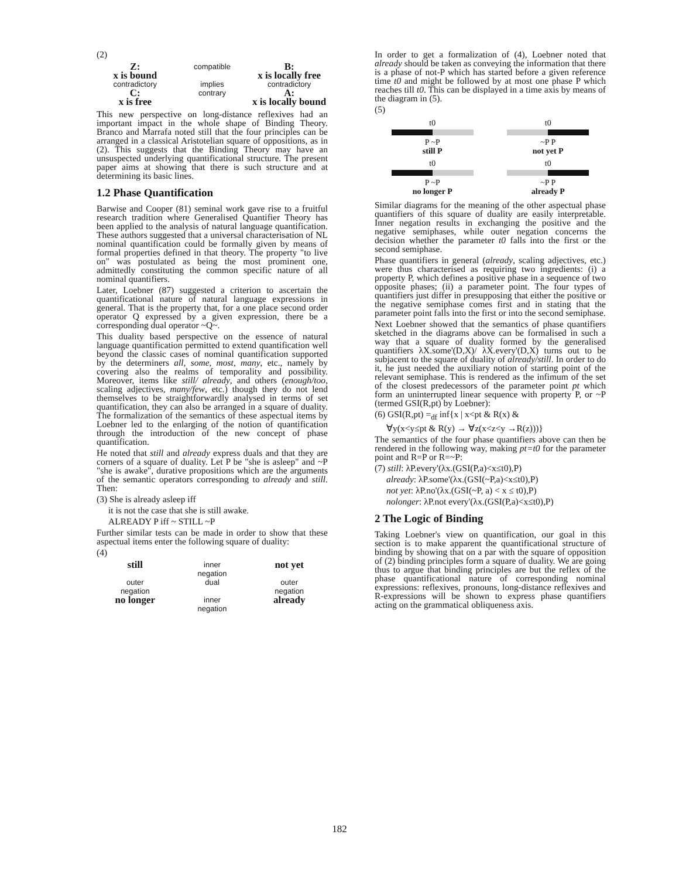(2)
Z:
x is bound
compatible
B:
x is locally free
contradictory
implies
contradictory
C:
x is free
contrary
A:
x is locally bound
This new perspective on long-distance reflexives had an important impact in the whole shape of Binding Theory. Branco and Marrafa noted still that the four principles can be arranged in a classical Aristotelian square of oppositions, as in (2). This suggests that the Binding Theory may have an unsuspected underlying quantificational structure. The present paper aims at showing that there is such structure and at determining its basic lines.
1.2 Phase Quantification
Barwise and Cooper (81) seminal work gave rise to a fruitful research tradition where Generalised Quantifier Theory has been applied to the analysis of natural language quantification. These authors suggested that a universal characterisation of NL nominal quantification could be formally given by means of formal properties defined in that theory. The property "to live on" was postulated as being the most prominent one, admittedly constituting the common specific nature of all nominal quantifiers.
Later, Loebner (87) suggested a criterion to ascertain the quantificational nature of natural language expressions in general. That is the property that, for a one place second order operator Q expressed by a given expression, there be a corresponding dual operator ~Q~.
This duality based perspective on the essence of natural language quantification permitted to extend quantification well beyond the classic cases of nominal quantification supported by the determiners all, some, most, many, etc., namely by covering also the realms of temporality and possibility. Moreover, items like still/ already, and others (enough/too, scaling adjectives, many/few, etc.) though they do not lend themselves to be straightforwardly analysed in terms of set quantification, they can also be arranged in a square of duality. The formalization of the semantics of these aspectual items by Loebner led to the enlarging of the notion of quantification through the introduction of the new concept of phase quantification.
He noted that still and already express duals and that they are corners of a square of duality. Let P be "she is asleep" and ~P "she is awake", durative propositions which are the arguments of the semantic operators corresponding to already and still. Then:
(3) She is already asleep iff
it is not the case that she is still awake.
ALREADY P iff ~ STILL ~P
Further similar tests can be made in order to show that these aspectual items enter the following square of duality:
(4)
still
inner
negation
not yet
outer
negation
dual
outer
negation
no longer
inner
negation
already
In order to get a formalization of (4), Loebner noted that already should be taken as conveying the information that there is a phase of not-P which has started before a given reference time t0 and might be followed by at most one phase P which reaches till t0. This can be displayed in a time axis by means of the diagram in (5).
(5)
t0
P ~P
still P
t0
~P P
not yet P
t0
P ~P
no longer P
t0
~P P
already P
Similar diagrams for the meaning of the other aspectual phase quantifiers of this square of duality are easily interpretable. Inner negation results in exchanging the positive and the negative semiphases, while outer negation concerns the decision whether the parameter t0 falls into the first or the second semiphase.
Phase quantifiers in general (already, scaling adjectives, etc.) were thus characterised as requiring two ingredients: (i) a property P, which defines a positive phase in a sequence of two opposite phases; (ii) a parameter point. The four types of quantifiers just differ in presupposing that either the positive or the negative semiphase comes first and in stating that the parameter point falls into the first or into the second semiphase.
Next Loebner showed that the semantics of phase quantifiers sketched in the diagrams above can be formalised in such a way that a square of duality formed by the generalised quantifiers λX.some'(D,X)/ λX.every'(D,X) turns out to be subjacent to the square of duality of already/still. In order to do it, he just needed the auxiliary notion of starting point of the relevant semiphase. This is rendered as the infimum of the set of the closest predecessors of the parameter point pt which form an uninterrupted linear sequence with property P, or ~P (termed GSI(R,pt) by Loebner):
(6) GSI(R,pt) =<sub>df</sub> inf{x | x<pt & R(x) &
∀y(x<y≤pt & R(y) → ∀z(x<z<y →R(z)))}
The semantics of the four phase quantifiers above can then be rendered in the following way, making pt=t0 for the parameter point and R=P or R=~P:
(7) still: λP.every'(λx.(GSI(P,a)<x≤t0),P)
already: λP.some'(λx.(GSI(~P,a)<x≤t0),P)
not yet: λP.no'(λx.(GSI(~P, a) < x ≤ t0),P)
nolonger: λP.not every'(λx.(GSI(P,a)<x≤t0),P)
2 The Logic of Binding
Taking Loebner's view on quantification, our goal in this section is to make apparent the quantificational structure of binding by showing that on a par with the square of opposition of (2) binding principles form a square of duality. We are going thus to argue that binding principles are but the reflex of the phase quantificational nature of corresponding nominal expressions: reflexives, pronouns, long-distance reflexives and R-expressions will be shown to express phase quantifiers acting on the grammatical obliqueness axis.
182